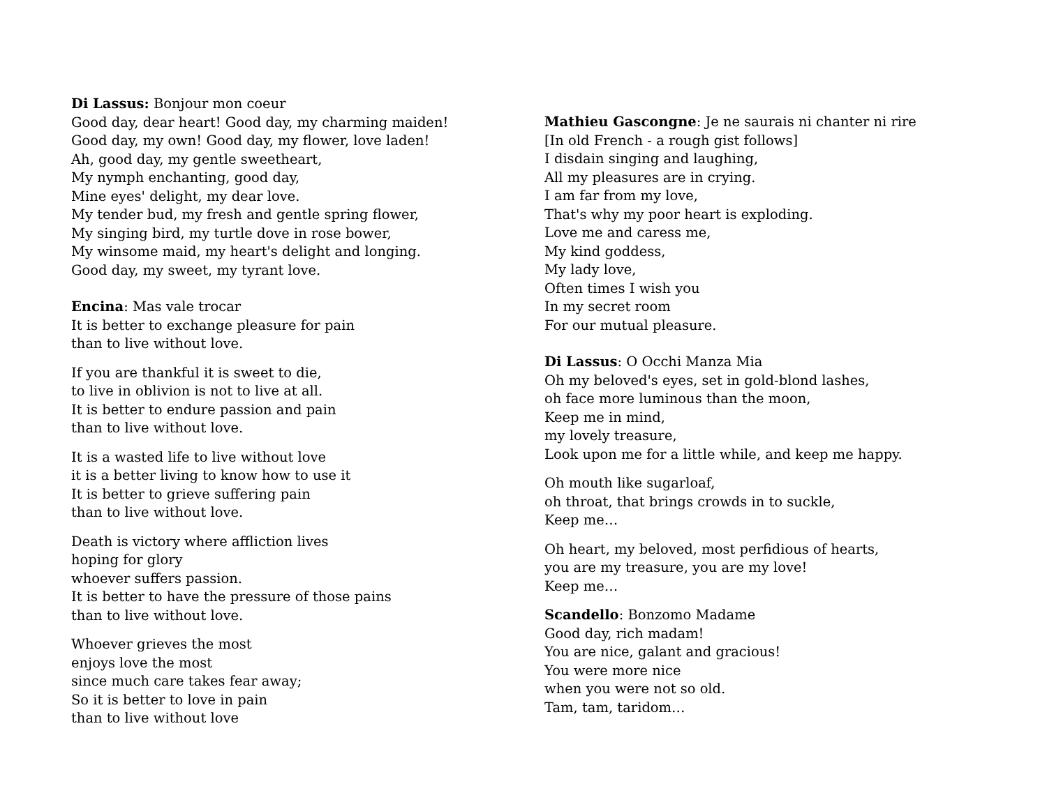Di Lassus: Bonjour mon coeur
Good day, dear heart! Good day, my charming maiden!
Good day, my own! Good day, my flower, love laden!
Ah, good day, my gentle sweetheart,
My nymph enchanting, good day,
Mine eyes' delight, my dear love.
My tender bud, my fresh and gentle spring flower,
My singing bird, my turtle dove in rose bower,
My winsome maid, my heart's delight and longing.
Good day, my sweet, my tyrant love.
Encina: Mas vale trocar
It is better to exchange pleasure for pain
than to live without love.
If you are thankful it is sweet to die,
to live in oblivion is not to live at all.
It is better to endure passion and pain
than to live without love.
It is a wasted life to live without love
it is a better living to know how to use it
It is better to grieve suffering pain
than to live without love.
Death is victory where affliction lives
hoping for glory
whoever suffers passion.
It is better to have the pressure of those pains
than to live without love.
Whoever grieves the most
enjoys love the most
since much care takes fear away;
So it is better to love in pain
than to live without love
Mathieu Gascongne: Je ne saurais ni chanter ni rire
[In old French - a rough gist follows]
I disdain singing and laughing,
All my pleasures are in crying.
I am far from my love,
That's why my poor heart is exploding.
Love me and caress me,
My kind goddess,
My lady love,
Often times I wish you
In my secret room
For our mutual pleasure.
Di Lassus: O Occhi Manza Mia
Oh my beloved's eyes, set in gold-blond lashes,
oh face more luminous than the moon,
Keep me in mind,
my lovely treasure,
Look upon me for a little while, and keep me happy.
Oh mouth like sugarloaf,
oh throat, that brings crowds in to suckle,
Keep me…
Oh heart, my beloved, most perfidious of hearts,
you are my treasure, you are my love!
Keep me…
Scandello: Bonzomo Madame
Good day, rich madam!
You are nice, galant and gracious!
You were more nice
when you were not so old.
Tam, tam, taridom…